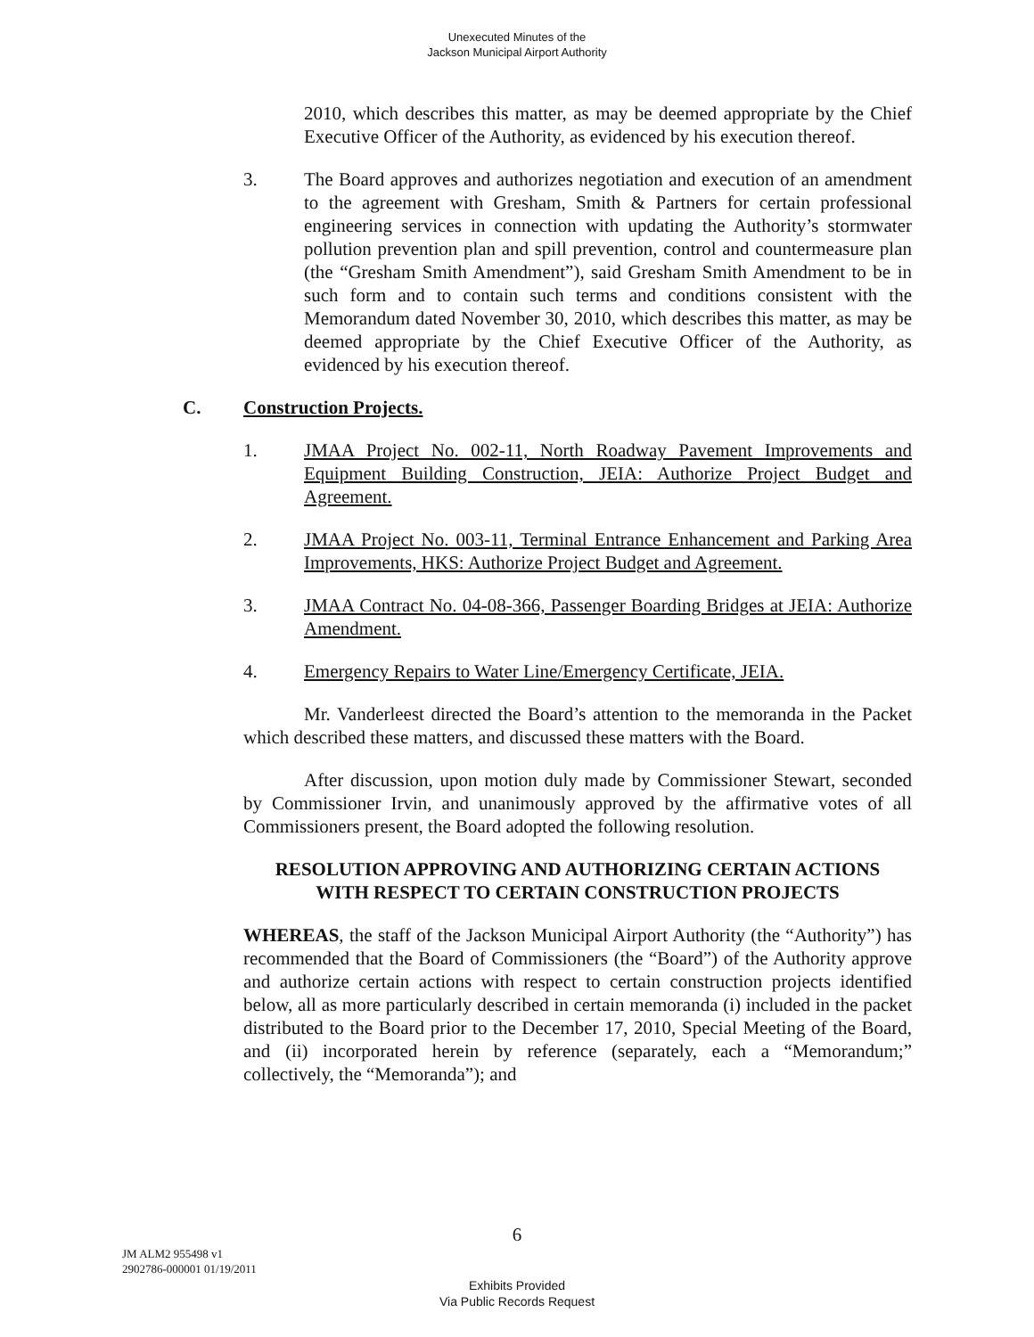Unexecuted Minutes of the
Jackson Municipal Airport Authority
2010, which describes this matter, as may be deemed appropriate by the Chief Executive Officer of the Authority, as evidenced by his execution thereof.
3. The Board approves and authorizes negotiation and execution of an amendment to the agreement with Gresham, Smith & Partners for certain professional engineering services in connection with updating the Authority’s stormwater pollution prevention plan and spill prevention, control and countermeasure plan (the “Gresham Smith Amendment”), said Gresham Smith Amendment to be in such form and to contain such terms and conditions consistent with the Memorandum dated November 30, 2010, which describes this matter, as may be deemed appropriate by the Chief Executive Officer of the Authority, as evidenced by his execution thereof.
C. Construction Projects.
1. JMAA Project No. 002-11, North Roadway Pavement Improvements and Equipment Building Construction, JEIA: Authorize Project Budget and Agreement.
2. JMAA Project No. 003-11, Terminal Entrance Enhancement and Parking Area Improvements, HKS: Authorize Project Budget and Agreement.
3. JMAA Contract No. 04-08-366, Passenger Boarding Bridges at JEIA: Authorize Amendment.
4. Emergency Repairs to Water Line/Emergency Certificate, JEIA.
Mr. Vanderleest directed the Board’s attention to the memoranda in the Packet which described these matters, and discussed these matters with the Board.
After discussion, upon motion duly made by Commissioner Stewart, seconded by Commissioner Irvin, and unanimously approved by the affirmative votes of all Commissioners present, the Board adopted the following resolution.
RESOLUTION APPROVING AND AUTHORIZING CERTAIN ACTIONS
WITH RESPECT TO CERTAIN CONSTRUCTION PROJECTS
WHEREAS, the staff of the Jackson Municipal Airport Authority (the “Authority”) has recommended that the Board of Commissioners (the “Board”) of the Authority approve and authorize certain actions with respect to certain construction projects identified below, all as more particularly described in certain memoranda (i) included in the packet distributed to the Board prior to the December 17, 2010, Special Meeting of the Board, and (ii) incorporated herein by reference (separately, each a “Memorandum;” collectively, the “Memoranda”); and
6
JM ALM2 955498 v1
2902786-000001 01/19/2011
Exhibits Provided
Via Public Records Request